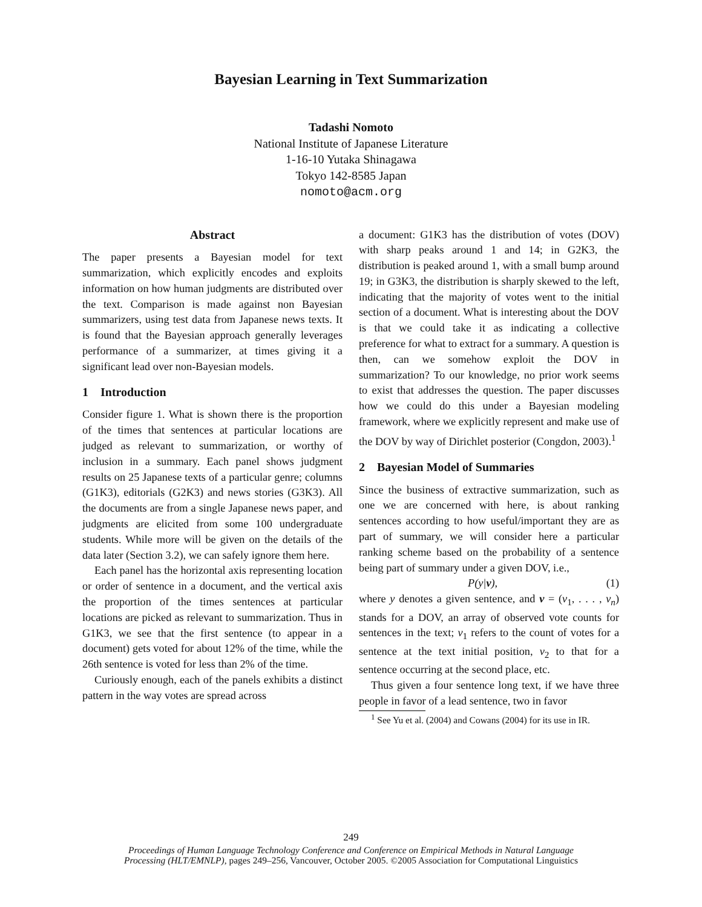Bayesian Learning in Text Summarization
Tadashi Nomoto
National Institute of Japanese Literature
1-16-10 Yutaka Shinagawa
Tokyo 142-8585 Japan
nomoto@acm.org
Abstract
The paper presents a Bayesian model for text summarization, which explicitly encodes and exploits information on how human judgments are distributed over the text. Comparison is made against non Bayesian summarizers, using test data from Japanese news texts. It is found that the Bayesian approach generally leverages performance of a summarizer, at times giving it a significant lead over non-Bayesian models.
1 Introduction
Consider figure 1. What is shown there is the proportion of the times that sentences at particular locations are judged as relevant to summarization, or worthy of inclusion in a summary. Each panel shows judgment results on 25 Japanese texts of a particular genre; columns (G1K3), editorials (G2K3) and news stories (G3K3). All the documents are from a single Japanese news paper, and judgments are elicited from some 100 undergraduate students. While more will be given on the details of the data later (Section 3.2), we can safely ignore them here.
Each panel has the horizontal axis representing location or order of sentence in a document, and the vertical axis the proportion of the times sentences at particular locations are picked as relevant to summarization. Thus in G1K3, we see that the first sentence (to appear in a document) gets voted for about 12% of the time, while the 26th sentence is voted for less than 2% of the time.
Curiously enough, each of the panels exhibits a distinct pattern in the way votes are spread across
a document: G1K3 has the distribution of votes (DOV) with sharp peaks around 1 and 14; in G2K3, the distribution is peaked around 1, with a small bump around 19; in G3K3, the distribution is sharply skewed to the left, indicating that the majority of votes went to the initial section of a document. What is interesting about the DOV is that we could take it as indicating a collective preference for what to extract for a summary. A question is then, can we somehow exploit the DOV in summarization? To our knowledge, no prior work seems to exist that addresses the question. The paper discusses how we could do this under a Bayesian modeling framework, where we explicitly represent and make use of the DOV by way of Dirichlet posterior (Congdon, 2003).<sup>1</sup>
2 Bayesian Model of Summaries
Since the business of extractive summarization, such as one we are concerned with here, is about ranking sentences according to how useful/important they are as part of summary, we will consider here a particular ranking scheme based on the probability of a sentence being part of summary under a given DOV, i.e.,
P(y|v), (1)
where y denotes a given sentence, and v = (v<sub>1</sub>, . . . , v<sub>n</sub>) stands for a DOV, an array of observed vote counts for sentences in the text; v<sub>1</sub> refers to the count of votes for a sentence at the text initial position, v<sub>2</sub> to that for a sentence occurring at the second place, etc.
Thus given a four sentence long text, if we have three people in favor of a lead sentence, two in favor
<sup>1</sup> See Yu et al. (2004) and Cowans (2004) for its use in IR.
249
Proceedings of Human Language Technology Conference and Conference on Empirical Methods in Natural Language
Processing (HLT/EMNLP), pages 249–256, Vancouver, October 2005. ©2005 Association for Computational Linguistics